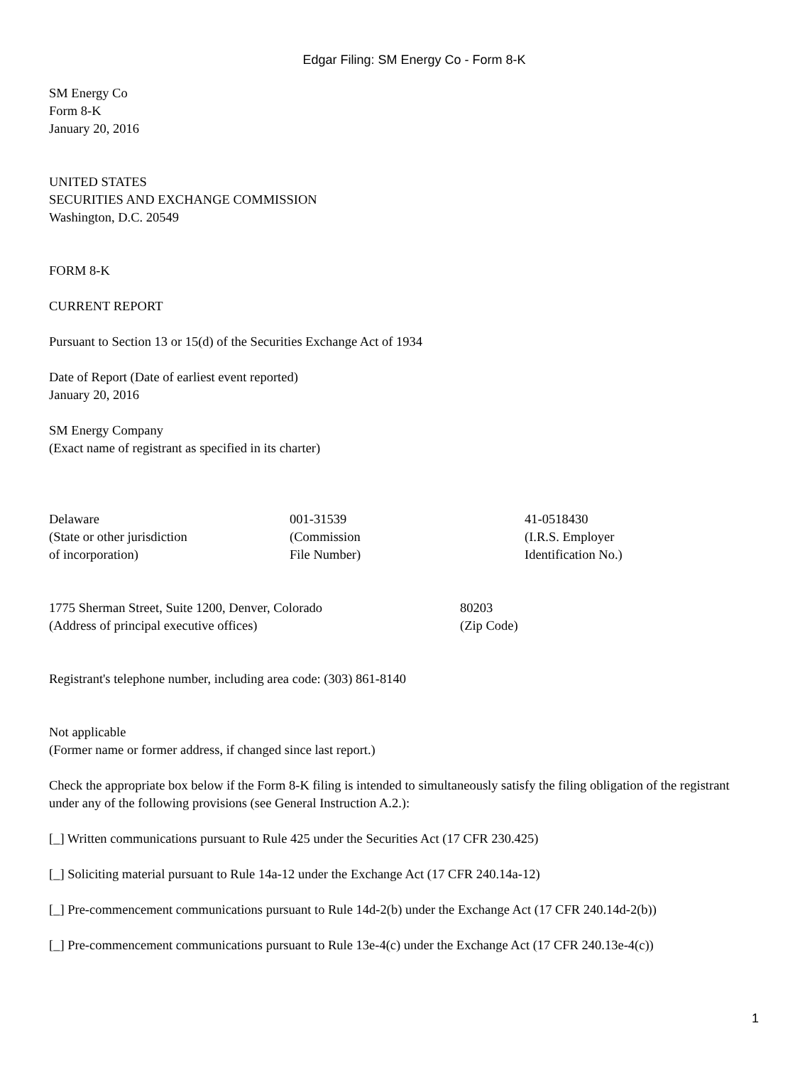Edgar Filing: SM Energy Co - Form 8-K
SM Energy Co
Form 8-K
January 20, 2016
UNITED STATES
SECURITIES AND EXCHANGE COMMISSION
Washington, D.C. 20549
FORM 8-K
CURRENT REPORT
Pursuant to Section 13 or 15(d) of the Securities Exchange Act of 1934
Date of Report (Date of earliest event reported)
January 20, 2016
SM Energy Company
(Exact name of registrant as specified in its charter)
| Delaware (State or other jurisdiction of incorporation) | 001-31539 (Commission File Number) | 41-0518430 (I.R.S. Employer Identification No.) |
| 1775 Sherman Street, Suite 1200, Denver, Colorado (Address of principal executive offices) | 80203 (Zip Code) |
Registrant's telephone number, including area code: (303) 861-8140
Not applicable
(Former name or former address, if changed since last report.)
Check the appropriate box below if the Form 8-K filing is intended to simultaneously satisfy the filing obligation of the registrant under any of the following provisions (see General Instruction A.2.):
[_] Written communications pursuant to Rule 425 under the Securities Act (17 CFR 230.425)
[_] Soliciting material pursuant to Rule 14a-12 under the Exchange Act (17 CFR 240.14a-12)
[_] Pre-commencement communications pursuant to Rule 14d-2(b) under the Exchange Act (17 CFR 240.14d-2(b))
[_] Pre-commencement communications pursuant to Rule 13e-4(c) under the Exchange Act (17 CFR 240.13e-4(c))
1